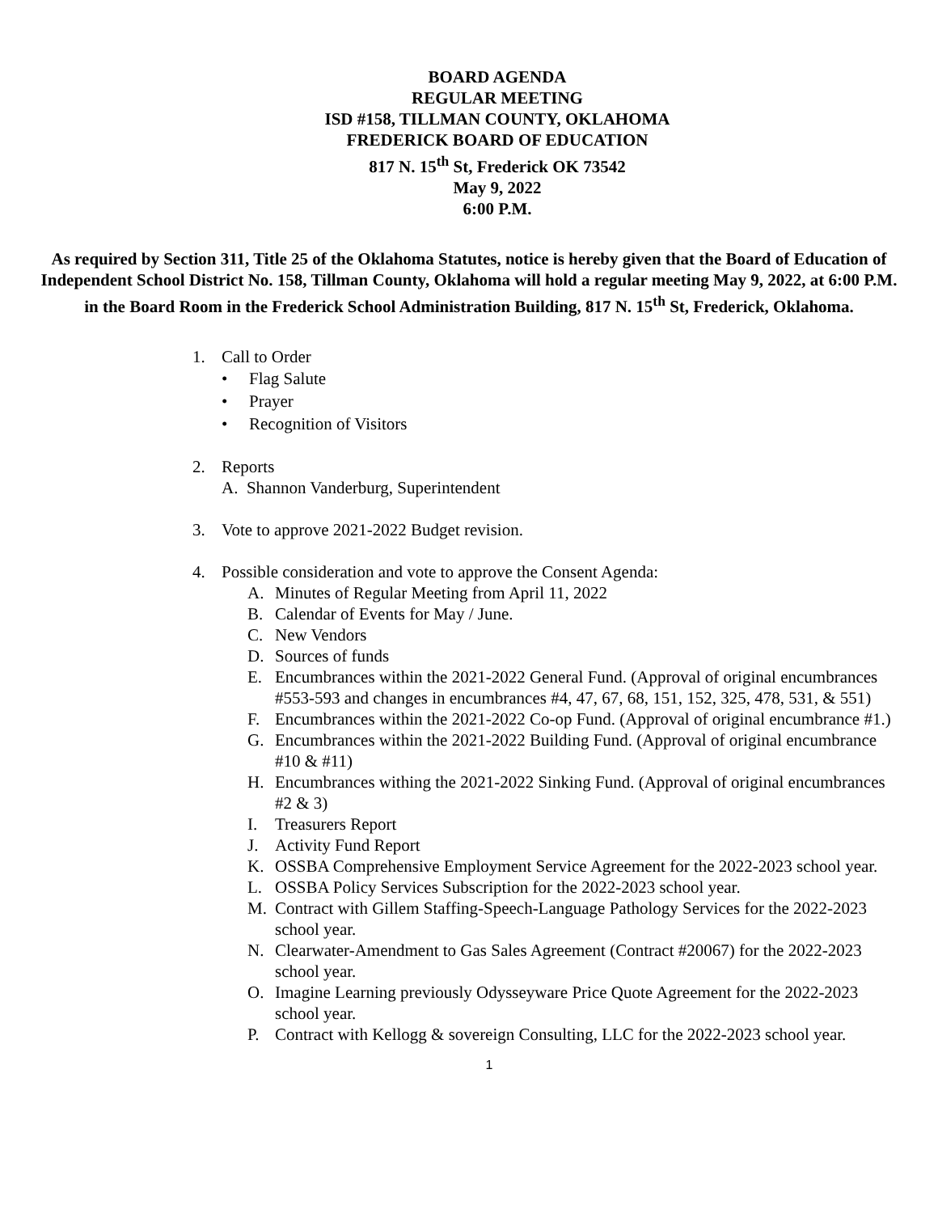BOARD AGENDA
REGULAR MEETING
ISD #158, TILLMAN COUNTY, OKLAHOMA
FREDERICK BOARD OF EDUCATION
817 N. 15<sup>th</sup> St, Frederick OK 73542
May 9, 2022
6:00 P.M.
As required by Section 311, Title 25 of the Oklahoma Statutes, notice is hereby given that the Board of Education of Independent School District No. 158, Tillman County, Oklahoma will hold a regular meeting May 9, 2022, at 6:00 P.M. in the Board Room in the Frederick School Administration Building, 817 N. 15<sup>th</sup> St, Frederick, Oklahoma.
1. Call to Order
• Flag Salute
• Prayer
• Recognition of Visitors
2. Reports
A. Shannon Vanderburg, Superintendent
3. Vote to approve 2021-2022 Budget revision.
4. Possible consideration and vote to approve the Consent Agenda:
A. Minutes of Regular Meeting from April 11, 2022
B. Calendar of Events for May / June.
C. New Vendors
D. Sources of funds
E. Encumbrances within the 2021-2022 General Fund. (Approval of original encumbrances #553-593 and changes in encumbrances #4, 47, 67, 68, 151, 152, 325, 478, 531, & 551)
F. Encumbrances within the 2021-2022 Co-op Fund. (Approval of original encumbrance #1.)
G. Encumbrances within the 2021-2022 Building Fund. (Approval of original encumbrance #10 & #11)
H. Encumbrances withing the 2021-2022 Sinking Fund. (Approval of original encumbrances #2 & 3)
I. Treasurers Report
J. Activity Fund Report
K. OSSBA Comprehensive Employment Service Agreement for the 2022-2023 school year.
L. OSSBA Policy Services Subscription for the 2022-2023 school year.
M. Contract with Gillem Staffing-Speech-Language Pathology Services for the 2022-2023 school year.
N. Clearwater-Amendment to Gas Sales Agreement (Contract #20067) for the 2022-2023 school year.
O. Imagine Learning previously Odysseyware Price Quote Agreement for the 2022-2023 school year.
P. Contract with Kellogg & sovereign Consulting, LLC for the 2022-2023 school year.
1